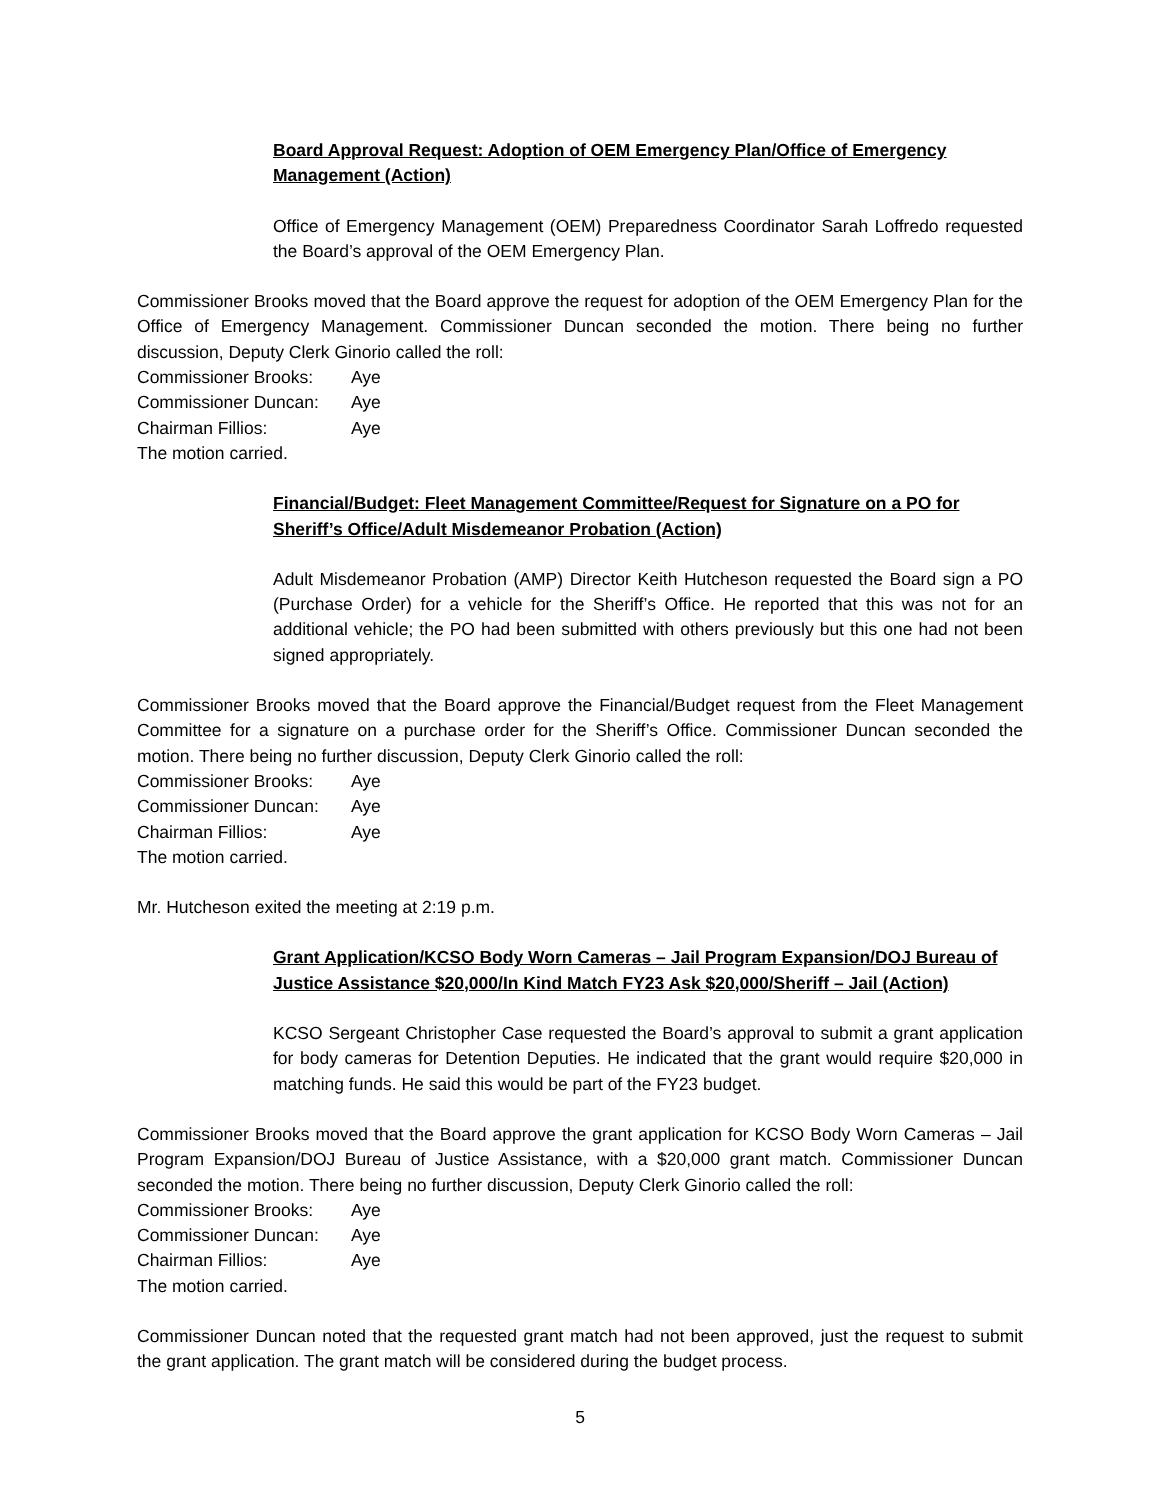Board Approval Request: Adoption of OEM Emergency Plan/Office of Emergency Management (Action)
Office of Emergency Management (OEM) Preparedness Coordinator Sarah Loffredo requested the Board’s approval of the OEM Emergency Plan.
Commissioner Brooks moved that the Board approve the request for adoption of the OEM Emergency Plan for the Office of Emergency Management. Commissioner Duncan seconded the motion. There being no further discussion, Deputy Clerk Ginorio called the roll:
Commissioner Brooks: Aye
Commissioner Duncan: Aye
Chairman Fillios: Aye
The motion carried.
Financial/Budget: Fleet Management Committee/Request for Signature on a PO for Sheriff’s Office/Adult Misdemeanor Probation (Action)
Adult Misdemeanor Probation (AMP) Director Keith Hutcheson requested the Board sign a PO (Purchase Order) for a vehicle for the Sheriff’s Office. He reported that this was not for an additional vehicle; the PO had been submitted with others previously but this one had not been signed appropriately.
Commissioner Brooks moved that the Board approve the Financial/Budget request from the Fleet Management Committee for a signature on a purchase order for the Sheriff’s Office. Commissioner Duncan seconded the motion. There being no further discussion, Deputy Clerk Ginorio called the roll:
Commissioner Brooks: Aye
Commissioner Duncan: Aye
Chairman Fillios: Aye
The motion carried.
Mr. Hutcheson exited the meeting at 2:19 p.m.
Grant Application/KCSO Body Worn Cameras – Jail Program Expansion/DOJ Bureau of Justice Assistance $20,000/In Kind Match FY23 Ask $20,000/Sheriff – Jail (Action)
KCSO Sergeant Christopher Case requested the Board’s approval to submit a grant application for body cameras for Detention Deputies. He indicated that the grant would require $20,000 in matching funds. He said this would be part of the FY23 budget.
Commissioner Brooks moved that the Board approve the grant application for KCSO Body Worn Cameras – Jail Program Expansion/DOJ Bureau of Justice Assistance, with a $20,000 grant match. Commissioner Duncan seconded the motion. There being no further discussion, Deputy Clerk Ginorio called the roll:
Commissioner Brooks: Aye
Commissioner Duncan: Aye
Chairman Fillios: Aye
The motion carried.
Commissioner Duncan noted that the requested grant match had not been approved, just the request to submit the grant application. The grant match will be considered during the budget process.
5